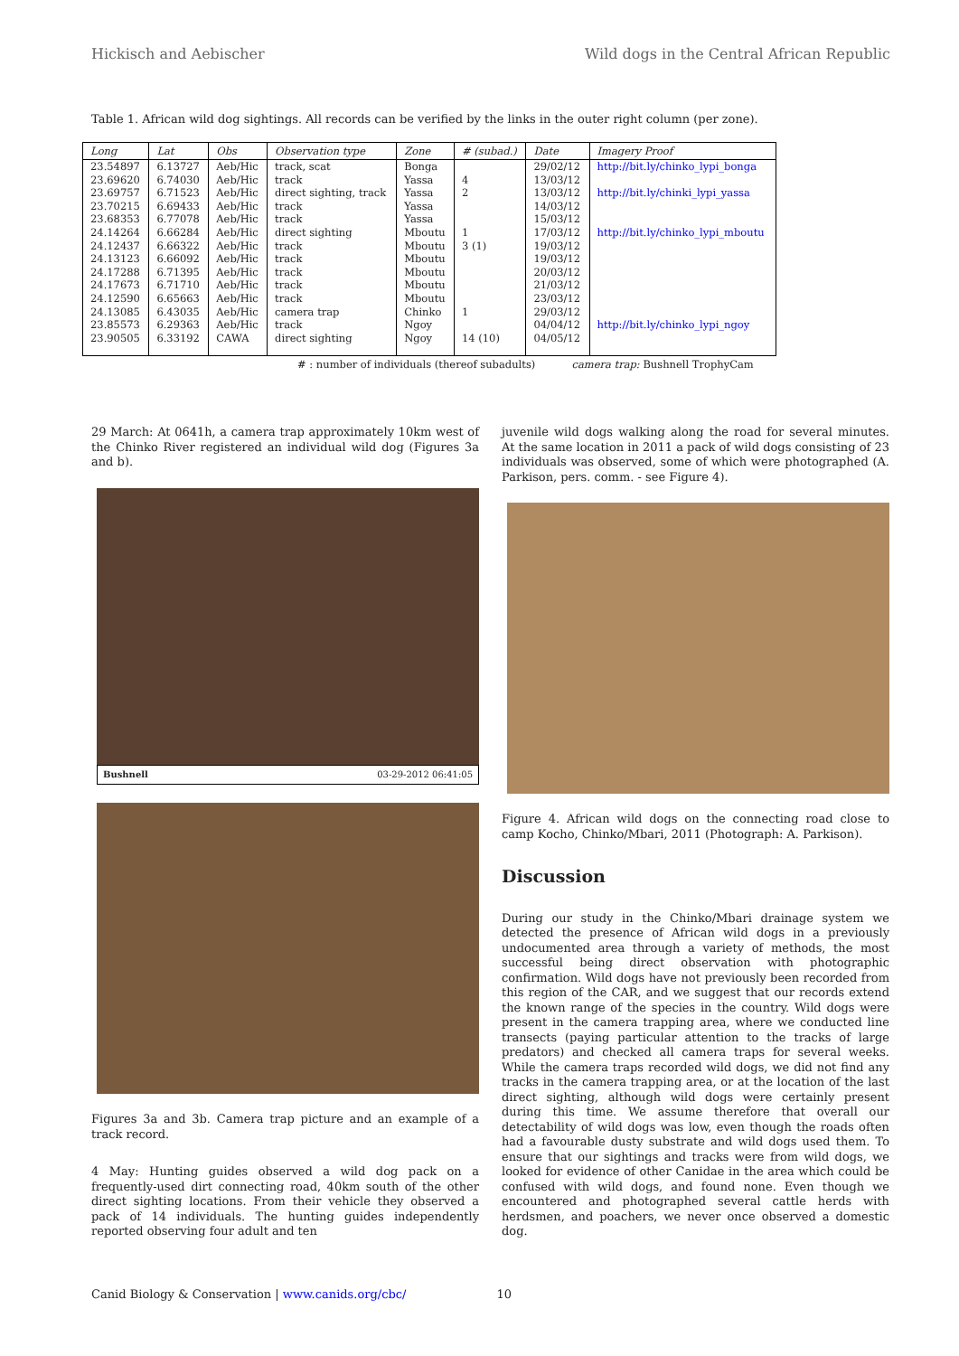Hickisch and Aebischer Wild dogs in the Central African Republic
Table 1. African wild dog sightings. All records can be verified by the links in the outer right column (per zone).
| Long | Lat | Obs | Observation type | Zone | # (subad.) | Date | Imagery Proof |
| --- | --- | --- | --- | --- | --- | --- | --- |
| 23.54897 | 6.13727 | Aeb/Hic | track, scat | Bonga | | 29/02/12 | http://bit.ly/chinko_lypi_bonga |
| 23.69620 | 6.74030 | Aeb/Hic | track | Yassa | 4 | 13/03/12 | |
| 23.69757 | 6.71523 | Aeb/Hic | direct sighting, track | Yassa | 2 | 13/03/12 | http://bit.ly/chinki_lypi_yassa |
| 23.70215 | 6.69433 | Aeb/Hic | track | Yassa | | 14/03/12 | |
| 23.68353 | 6.77078 | Aeb/Hic | track | Yassa | | 15/03/12 | |
| 24.14264 | 6.66284 | Aeb/Hic | direct sighting | Mboutu | 1 | 17/03/12 | http://bit.ly/chinko_lypi_mboutu |
| 24.12437 | 6.66322 | Aeb/Hic | track | Mboutu | 3 (1) | 19/03/12 | |
| 24.13123 | 6.66092 | Aeb/Hic | track | Mboutu | | 19/03/12 | |
| 24.17288 | 6.71395 | Aeb/Hic | track | Mboutu | | 20/03/12 | |
| 24.17673 | 6.71710 | Aeb/Hic | track | Mboutu | | 21/03/12 | |
| 24.12590 | 6.65663 | Aeb/Hic | track | Mboutu | | 23/03/12 | |
| 24.13085 | 6.43035 | Aeb/Hic | camera trap | Chinko | 1 | 29/03/12 | |
| 23.85573 | 6.29363 | Aeb/Hic | track | Ngoy | | 04/04/12 | http://bit.ly/chinko_lypi_ngoy |
| 23.90505 | 6.33192 | CAWA | direct sighting | Ngoy | 14 (10) | 04/05/12 | |
# : number of individuals (thereof subadults) camera trap: Bushnell TrophyCam
29 March: At 0641h, a camera trap approximately 10km west of the Chinko River registered an individual wild dog (Figures 3a and b).
Bushnell 03-29-2012 06:41:05
Figures 3a and 3b. Camera trap picture and an example of a track record.
4 May: Hunting guides observed a wild dog pack on a frequently-used dirt connecting road, 40km south of the other direct sighting locations. From their vehicle they observed a pack of 14 individuals. The hunting guides independently reported observing four adult and ten
juvenile wild dogs walking along the road for several minutes. At the same location in 2011 a pack of wild dogs consisting of 23 individuals was observed, some of which were photographed (A. Parkison, pers. comm. - see Figure 4).
Figure 4. African wild dogs on the connecting road close to camp Kocho, Chinko/Mbari, 2011 (Photograph: A. Parkison).
Discussion
During our study in the Chinko/Mbari drainage system we detected the presence of African wild dogs in a previously undocumented area through a variety of methods, the most successful being direct observation with photographic confirmation. Wild dogs have not previously been recorded from this region of the CAR, and we suggest that our records extend the known range of the species in the country. Wild dogs were present in the camera trapping area, where we conducted line transects (paying particular attention to the tracks of large predators) and checked all camera traps for several weeks. While the camera traps recorded wild dogs, we did not find any tracks in the camera trapping area, or at the location of the last direct sighting, although wild dogs were certainly present during this time. We assume therefore that overall our detectability of wild dogs was low, even though the roads often had a favourable dusty substrate and wild dogs used them. To ensure that our sightings and tracks were from wild dogs, we looked for evidence of other Canidae in the area which could be confused with wild dogs, and found none. Even though we encountered and photographed several cattle herds with herdsmen, and poachers, we never once observed a domestic dog.
Canid Biology & Conservation | www.canids.org/cbc/ 10